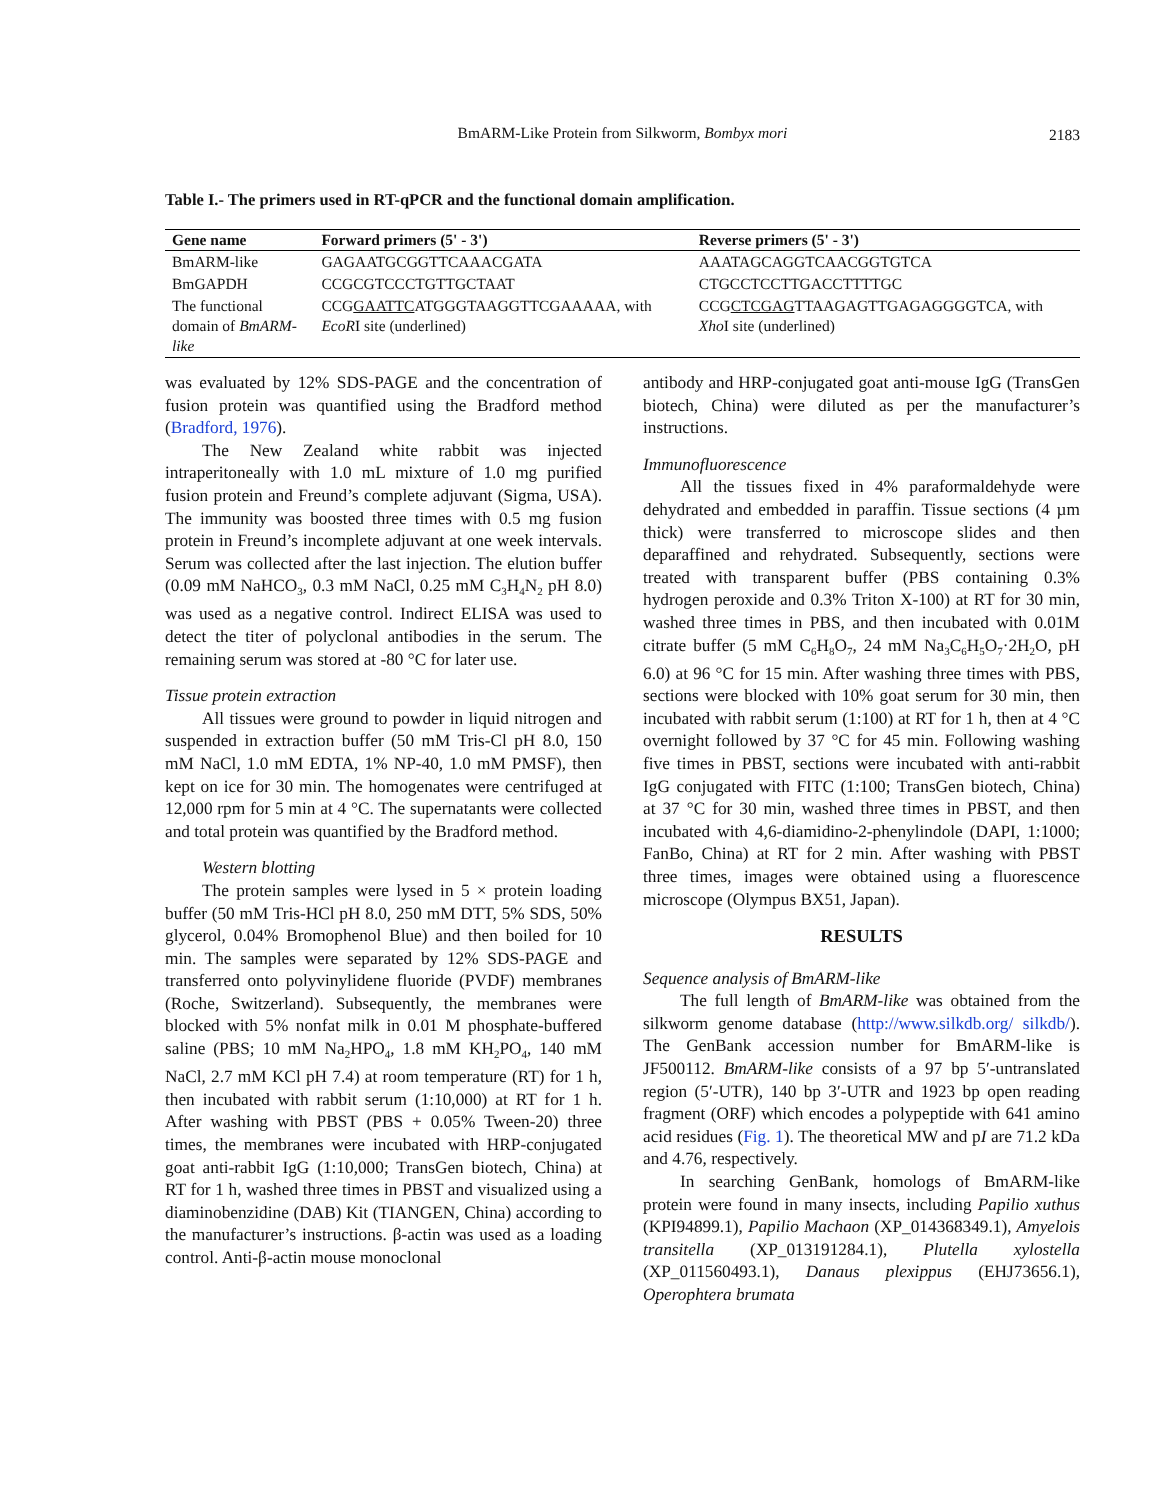BmARM-Like Protein from Silkworm, Bombyx mori
2183
Table I.- The primers used in RT-qPCR and the functional domain amplification.
| Gene name | Forward primers (5' - 3') | Reverse primers (5' - 3') |
| --- | --- | --- |
| BmARM-like | GAGAATGCGGTTCAAACGATA | AAATAGCAGGTCAACGGTGTCA |
| BmGAPDH | CCGCGTCCCTGTTGCTAAT | CTGCCTCCTTGACCTTTTGC |
| The functional domain of BmARM-like | CCG GAATTC ATGGGTAAGGTTCGAAAAA, with EcoR I site (underlined) | CCG CTCGAG TTAAGAGTTGAGAGGGGTCA, with Xho I site (underlined) |
was evaluated by 12% SDS-PAGE and the concentration of fusion protein was quantified using the Bradford meth­od (Bradford, 1976).
The New Zealand white rabbit was injected intraperitoneally with 1.0 mL mixture of 1.0 mg purified fusion protein and Freund’s complete adjuvant (Sigma, USA). The immunity was boosted three times with 0.5 mg fusion protein in Freund’s incomplete adjuvant at one week intervals. Serum was collected after the last injection. The elution buffer (0.09 mM NaHCO<sub>3</sub>, 0.3 mM NaCl, 0.25 mM C<sub>3</sub>H<sub>4</sub>N<sub>2</sub> pH 8.0) was used as a negative control. Indirect ELISA was used to detect the titer of polyclonal antibodies in the serum. The remaining serum was stored at -80 °C for later use.
Tissue protein extraction
All tissues were ground to powder in liquid nitrogen and suspended in extraction buffer (50 mM Tris-Cl pH 8.0, 150 mM NaCl, 1.0 mM EDTA, 1% NP-40, 1.0 mM PMSF), then kept on ice for 30 min. The homogenates were centrifuged at 12,000 rpm for 5 min at 4 °C. The supernatants were collected and total protein was quantified by the Bradford method.
Western blotting
The protein samples were lysed in 5 × protein loading buffer (50 mM Tris-HCl pH 8.0, 250 mM DTT, 5% SDS, 50% glycerol, 0.04% Bromophenol Blue) and then boiled for 10 min. The samples were separated by 12% SDS-PAGE and transferred onto polyvinylidene fluoride (PVDF) membranes (Roche, Switzerland). Subsequently, the membranes were blocked with 5% nonfat milk in 0.01 M phosphate-buffered saline (PBS; 10 mM Na<sub>2</sub>HPO<sub>4</sub>, 1.8 mM KH<sub>2</sub>PO<sub>4</sub>, 140 mM NaCl, 2.7 mM KCl pH 7.4) at room temperature (RT) for 1 h, then incubated with rabbit serum (1:10,000) at RT for 1 h. After washing with PBST (PBS + 0.05% Tween-20) three times, the membranes were incubated with HRP-conjugated goat anti-rabbit IgG (1:10,000; TransGen biotech, China) at RT for 1 h, washed three times in PBST and visualized using a diaminobenzidine (DAB) Kit (TIANGEN, China) according to the manufacturer’s instructions. β-actin was used as a loading control. Anti-β-actin mouse monoclonal
antibody and HRP-conjugated goat anti-mouse IgG (TransGen biotech, China) were diluted as per the manufacturer’s instructions.
Immunofluorescence
All the tissues fixed in 4% paraformaldehyde were dehydrated and embedded in paraffin. Tissue sections (4 µm thick) were transferred to microscope slides and then deparaffined and rehydrated. Subsequently, sections were treated with transparent buffer (PBS containing 0.3% hydrogen peroxide and 0.3% Triton X-100) at RT for 30 min, washed three times in PBS, and then incubated with 0.01M citrate buffer (5 mM C<sub>6</sub>H<sub>8</sub>O<sub>7</sub>, 24 mM Na<sub>3</sub>C<sub>6</sub>H<sub>5</sub>O<sub>7</sub>·2H<sub>2</sub>O, pH 6.0) at 96 °C for 15 min. After washing three times with PBS, sections were blocked with 10% goat serum for 30 min, then incubated with rabbit serum (1:100) at RT for 1 h, then at 4 °C overnight followed by 37 °C for 45 min. Following washing five times in PBST, sections were incubated with anti-rabbit IgG conjugated with FITC (1:100; TransGen biotech, China) at 37 °C for 30 min, washed three times in PBST, and then incubated with 4,6-diamidino-2-phenylindole (DAPI, 1:1000; FanBo, China) at RT for 2 min. After washing with PBST three times, images were obtained using a fluorescence microscope (Olympus BX51, Japan).
RESULTS
Sequence analysis of BmARM-like
The full length of BmARM-like was obtained from the silkworm genome database (http://www.silkdb.org/ silkdb/). The GenBank accession number for BmARM-like is JF500112. BmARM-like consists of a 97 bp 5′-untranslated region (5′-UTR), 140 bp 3′-UTR and 1923 bp open reading fragment (ORF) which encodes a polypeptide with 641 amino acid residues (Fig. 1). The theoretical MW and pI are 71.2 kDa and 4.76, respectively.
In searching GenBank, homologs of BmARM-like protein were found in many insects, including Papilio xuthus (KPI94899.1), Papilio Machaon (XP_014368349.1), Amyelois transitella (XP_013191284.1), Plutella xylostella (XP_011560493.1), Danaus plexippus (EHJ73656.1), Operophtera brumata